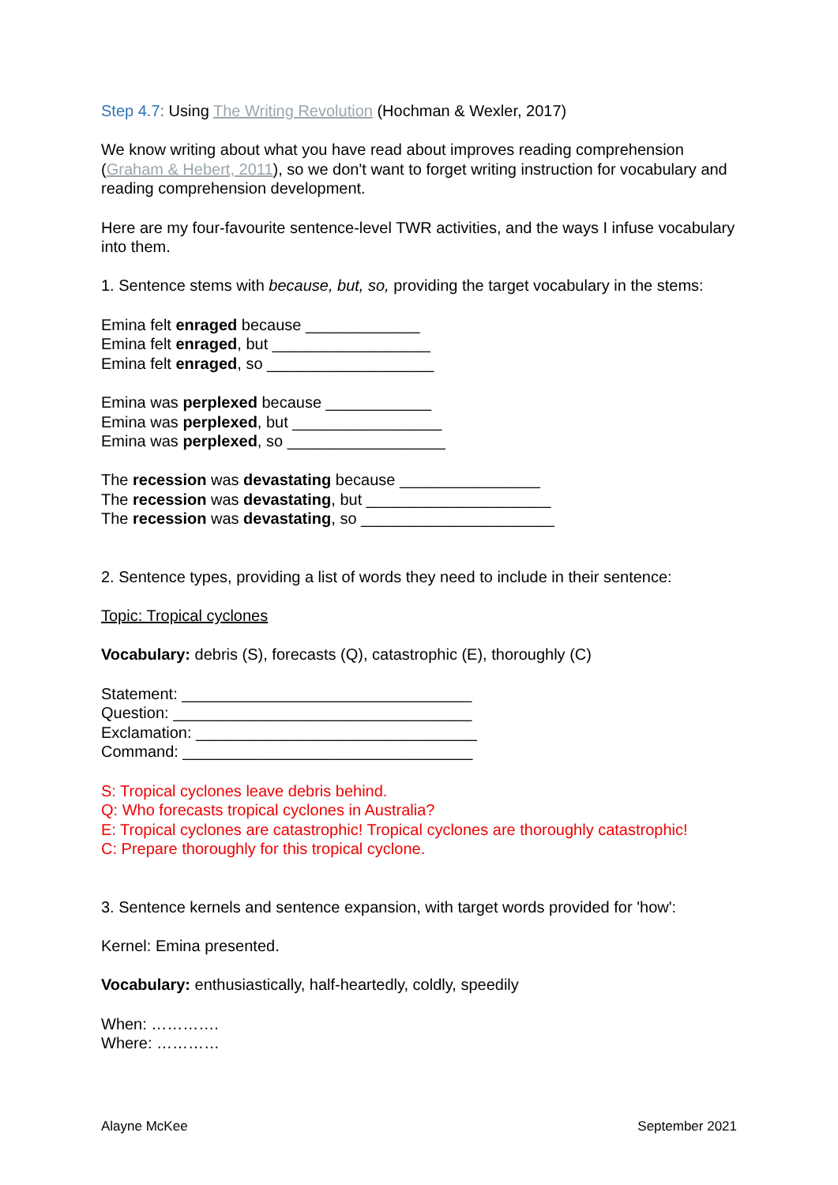Step 4.7: Using The Writing Revolution (Hochman & Wexler, 2017)
We know writing about what you have read about improves reading comprehension (Graham & Hebert, 2011), so we don't want to forget writing instruction for vocabulary and reading comprehension development.
Here are my four-favourite sentence-level TWR activities, and the ways I infuse vocabulary into them.
1. Sentence stems with because, but, so, providing the target vocabulary in the stems:
Emina felt enraged because _____________
Emina felt enraged, but __________________
Emina felt enraged, so ___________________
Emina was perplexed because ____________
Emina was perplexed, but _________________
Emina was perplexed, so __________________
The recession was devastating because ________________
The recession was devastating, but _____________________
The recession was devastating, so ______________________
2. Sentence types, providing a list of words they need to include in their sentence:
Topic: Tropical cyclones
Vocabulary: debris (S), forecasts (Q), catastrophic (E), thoroughly (C)
Statement: _________________________________
Question: __________________________________
Exclamation: ________________________________
Command: _________________________________
S: Tropical cyclones leave debris behind.
Q: Who forecasts tropical cyclones in Australia?
E: Tropical cyclones are catastrophic! Tropical cyclones are thoroughly catastrophic!
C: Prepare thoroughly for this tropical cyclone.
3. Sentence kernels and sentence expansion, with target words provided for 'how':
Kernel: Emina presented.
Vocabulary: enthusiastically, half-heartedly, coldly, speedily
When: ………….
Where: …………
Alayne McKee September 2021